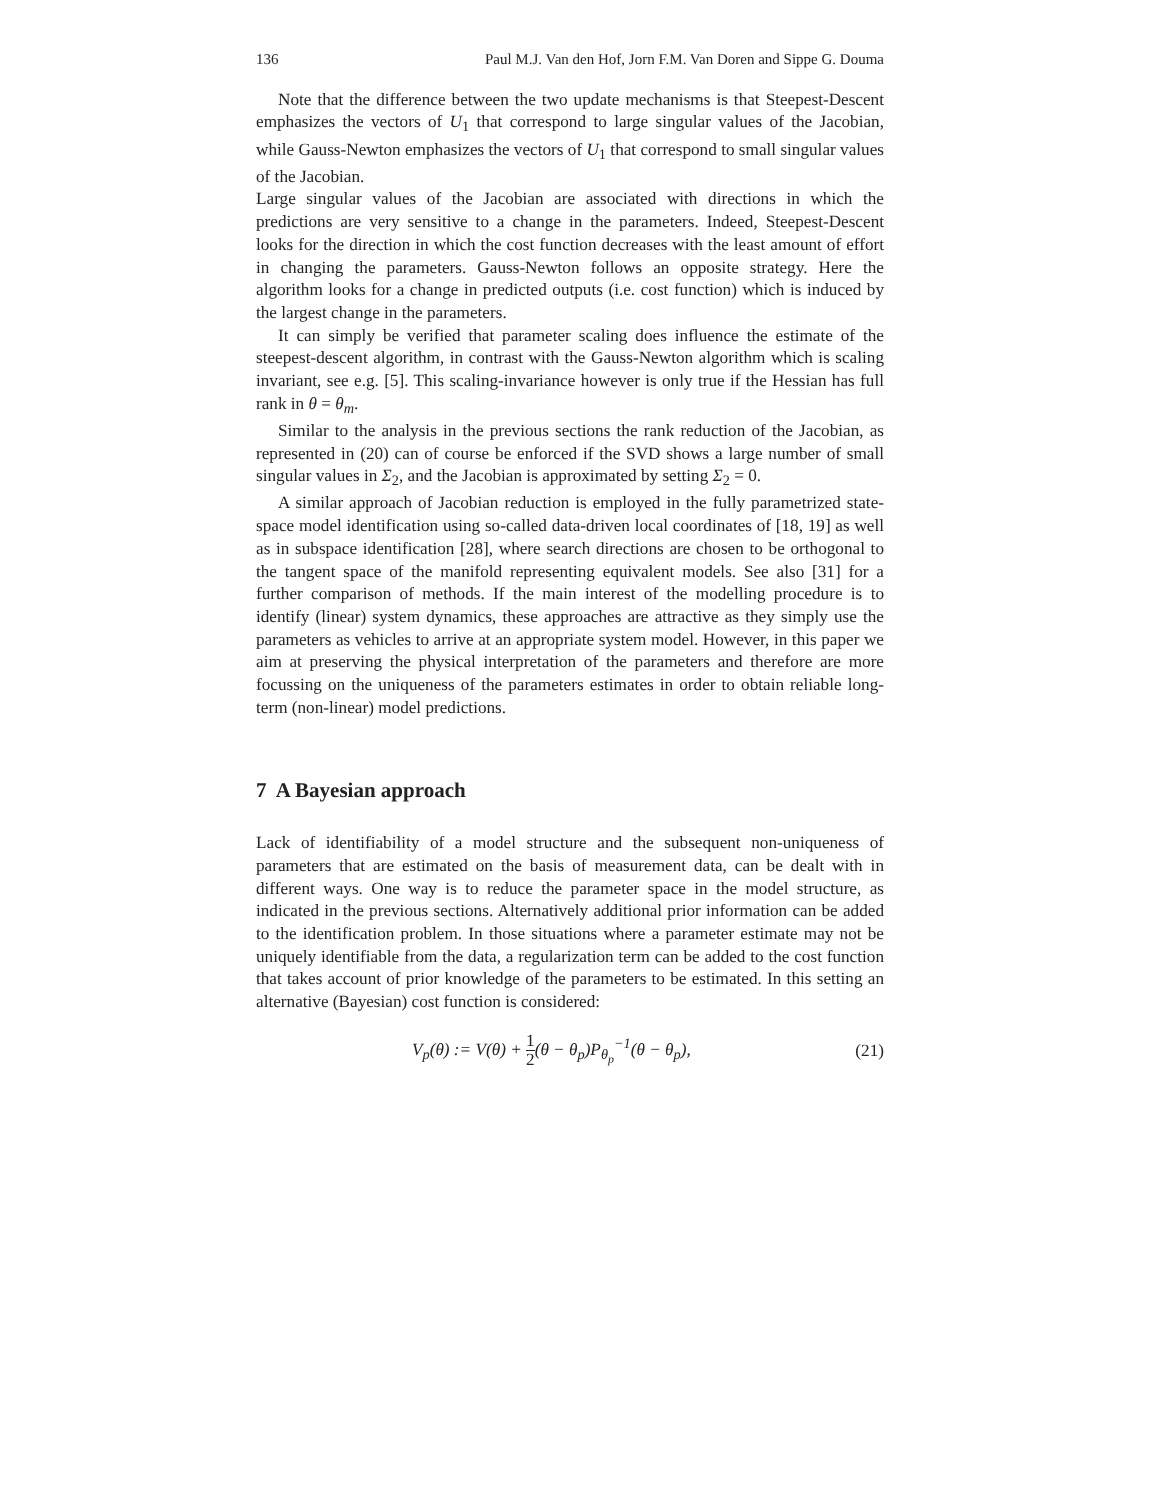136 Paul M.J. Van den Hof, Jorn F.M. Van Doren and Sippe G. Douma
Note that the difference between the two update mechanisms is that Steepest-Descent emphasizes the vectors of U<sub>1</sub> that correspond to large singular values of the Jacobian, while Gauss-Newton emphasizes the vectors of U<sub>1</sub> that correspond to small singular values of the Jacobian.
Large singular values of the Jacobian are associated with directions in which the predictions are very sensitive to a change in the parameters. Indeed, Steepest-Descent looks for the direction in which the cost function decreases with the least amount of effort in changing the parameters. Gauss-Newton follows an opposite strategy. Here the algorithm looks for a change in predicted outputs (i.e. cost function) which is induced by the largest change in the parameters.
It can simply be verified that parameter scaling does influence the estimate of the steepest-descent algorithm, in contrast with the Gauss-Newton algorithm which is scaling invariant, see e.g. [5]. This scaling-invariance however is only true if the Hessian has full rank in θ = θ<sub>m</sub>.
Similar to the analysis in the previous sections the rank reduction of the Jacobian, as represented in (20) can of course be enforced if the SVD shows a large number of small singular values in Σ<sub>2</sub>, and the Jacobian is approximated by setting Σ<sub>2</sub> = 0.
A similar approach of Jacobian reduction is employed in the fully parametrized state-space model identification using so-called data-driven local coordinates of [18, 19] as well as in subspace identification [28], where search directions are chosen to be orthogonal to the tangent space of the manifold representing equivalent models. See also [31] for a further comparison of methods. If the main interest of the modelling procedure is to identify (linear) system dynamics, these approaches are attractive as they simply use the parameters as vehicles to arrive at an appropriate system model. However, in this paper we aim at preserving the physical interpretation of the parameters and therefore are more focussing on the uniqueness of the parameters estimates in order to obtain reliable long-term (non-linear) model predictions.
7 A Bayesian approach
Lack of identifiability of a model structure and the subsequent non-uniqueness of parameters that are estimated on the basis of measurement data, can be dealt with in different ways. One way is to reduce the parameter space in the model structure, as indicated in the previous sections. Alternatively additional prior information can be added to the identification problem. In those situations where a parameter estimate may not be uniquely identifiable from the data, a regularization term can be added to the cost function that takes account of prior knowledge of the parameters to be estimated. In this setting an alternative (Bayesian) cost function is considered:
V<sub>p</sub>(θ) := V(θ) + 1 2(θ − θ<sub>p</sub>)P<sub>θ<sub>p</sub></sub><sup>−1</sup>(θ − θ<sub>p</sub>), (21)